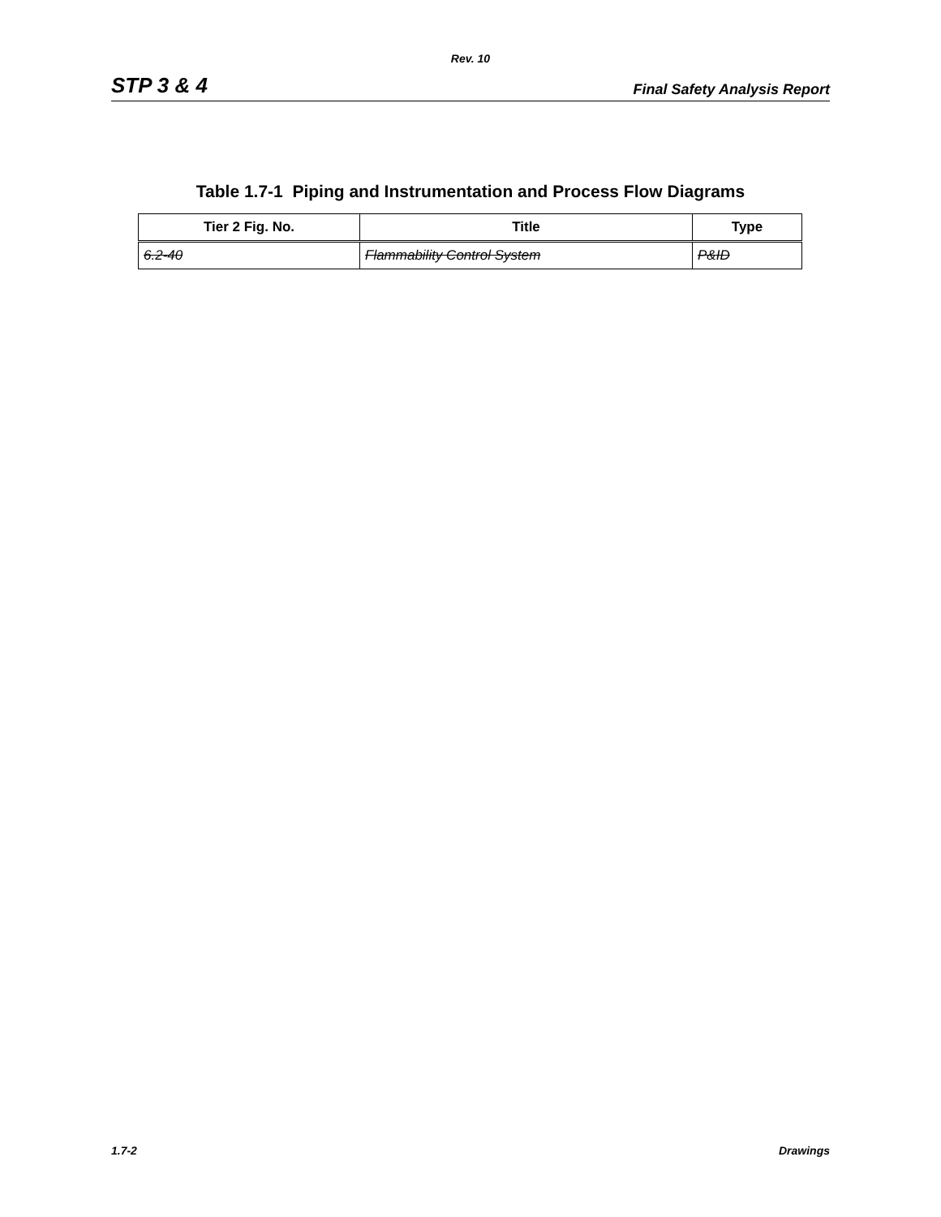Rev. 10
STP 3 & 4 Final Safety Analysis Report
Table 1.7-1 Piping and Instrumentation and Process Flow Diagrams
| Tier 2 Fig. No. | Title | Type |
| --- | --- | --- |
| 6.2-40 | Flammability Control System | P&ID |
1.7-2 Drawings